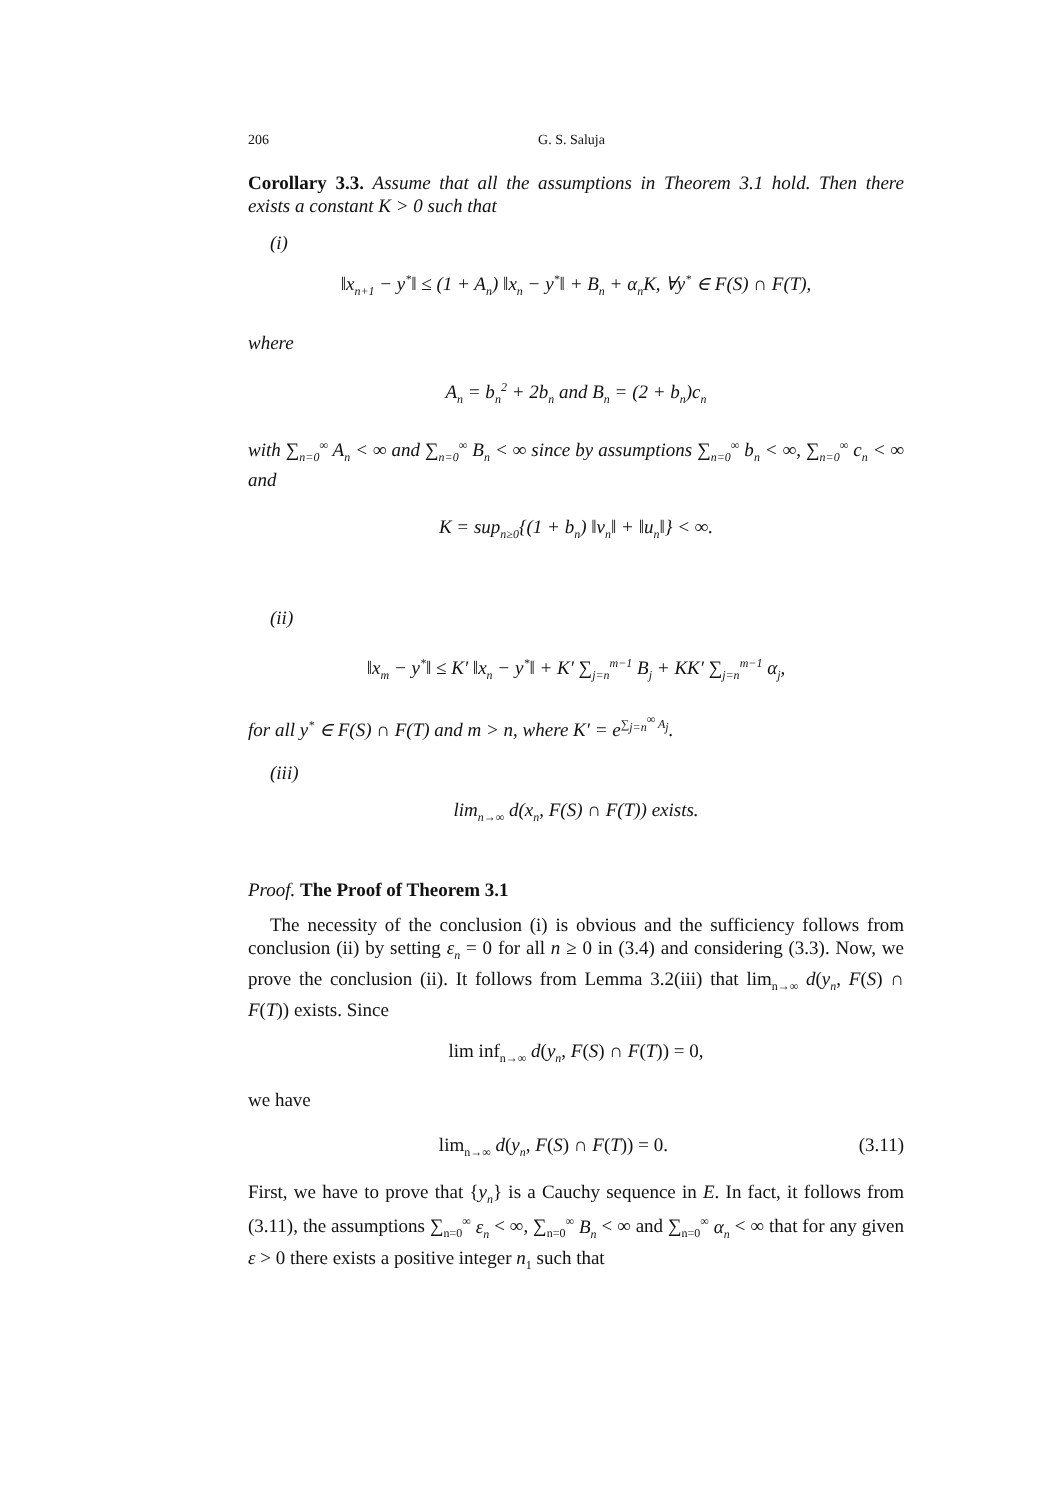206 G. S. Saluja
Corollary 3.3. Assume that all the assumptions in Theorem 3.1 hold. Then there exists a constant K > 0 such that
(i)
‖x<sub>n+1</sub> − y<sup>*</sup>‖ ≤ (1 + A<sub>n</sub>) ‖x<sub>n</sub> − y<sup>*</sup>‖ + B<sub>n</sub> + α<sub>n</sub>K, ∀y<sup>*</sup> ∈ F(S) ∩ F(T),
where
A<sub>n</sub> = b<sub>n</sub><sup>2</sup> + 2b<sub>n</sub> and B<sub>n</sub> = (2 + b<sub>n</sub>)c<sub>n</sub>
with ∑<sub>n=0</sub><sup>∞</sup> A<sub>n</sub> < ∞ and ∑<sub>n=0</sub><sup>∞</sup> B<sub>n</sub> < ∞ since by assumptions ∑<sub>n=0</sub><sup>∞</sup> b<sub>n</sub> < ∞, ∑<sub>n=0</sub><sup>∞</sup> c<sub>n</sub> < ∞ and
K = sup<sub>n≥0</sub>{(1 + b<sub>n</sub>) ‖v<sub>n</sub>‖ + ‖u<sub>n</sub>‖} < ∞.
(ii)
‖x<sub>m</sub> − y<sup>*</sup>‖ ≤ K′ ‖x<sub>n</sub> − y<sup>*</sup>‖ + K′ ∑<sub>j=n</sub><sup>m−1</sup> B<sub>j</sub> + KK′ ∑<sub>j=n</sub><sup>m−1</sup> α<sub>j</sub>,
for all y<sup>*</sup> ∈ F(S) ∩ F(T) and m > n, where K′ = e<sup>∑<sub>j=n</sub><sup>∞</sup> A<sub>j</sub></sup>.
(iii)
lim<sub>n→∞</sub> d(x<sub>n</sub>, F(S) ∩ F(T)) exists.
Proof. The Proof of Theorem 3.1
The necessity of the conclusion (i) is obvious and the sufficiency follows from conclusion (ii) by setting ε<sub>n</sub> = 0 for all n ≥ 0 in (3.4) and considering (3.3). Now, we prove the conclusion (ii). It follows from Lemma 3.2(iii) that lim<sub>n→∞</sub> d(y<sub>n</sub>, F(S) ∩ F(T)) exists. Since
lim inf<sub>n→∞</sub> d(y<sub>n</sub>, F(S) ∩ F(T)) = 0,
we have
lim<sub>n→∞</sub> d(y<sub>n</sub>, F(S) ∩ F(T)) = 0. (3.11)
First, we have to prove that {y<sub>n</sub>} is a Cauchy sequence in E. In fact, it follows from (3.11), the assumptions ∑<sub>n=0</sub><sup>∞</sup> ε<sub>n</sub> < ∞, ∑<sub>n=0</sub><sup>∞</sup> B<sub>n</sub> < ∞ and ∑<sub>n=0</sub><sup>∞</sup> α<sub>n</sub> < ∞ that for any given ε > 0 there exists a positive integer n<sub>1</sub> such that